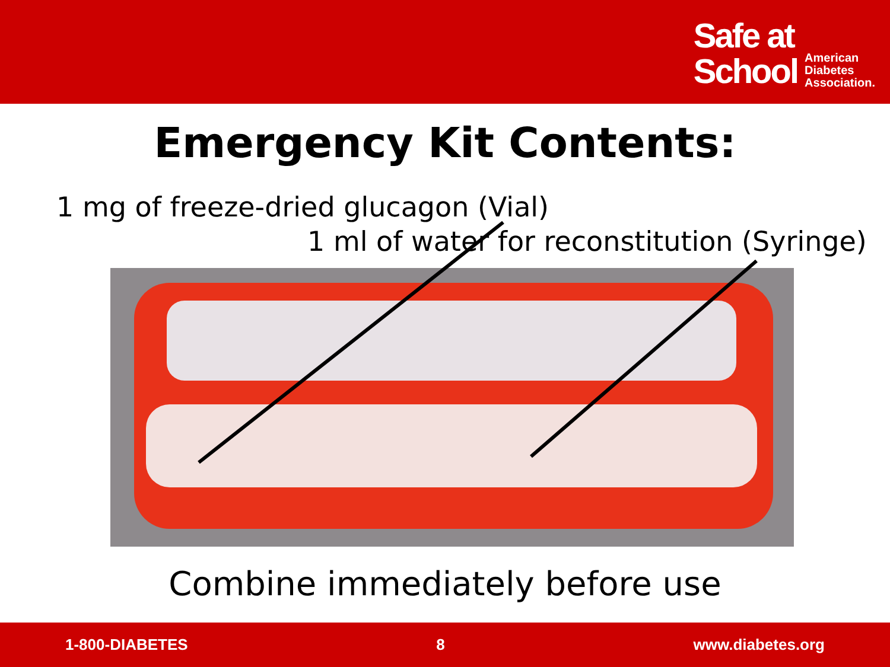Safe at
School
American
Diabetes
Association.
Emergency Kit Contents:
1 mg of freeze-dried glucagon (Vial)
1 ml of water for reconstitution (Syringe)
Combine immediately before use
1-800-DIABETES 8 www.diabetes.org